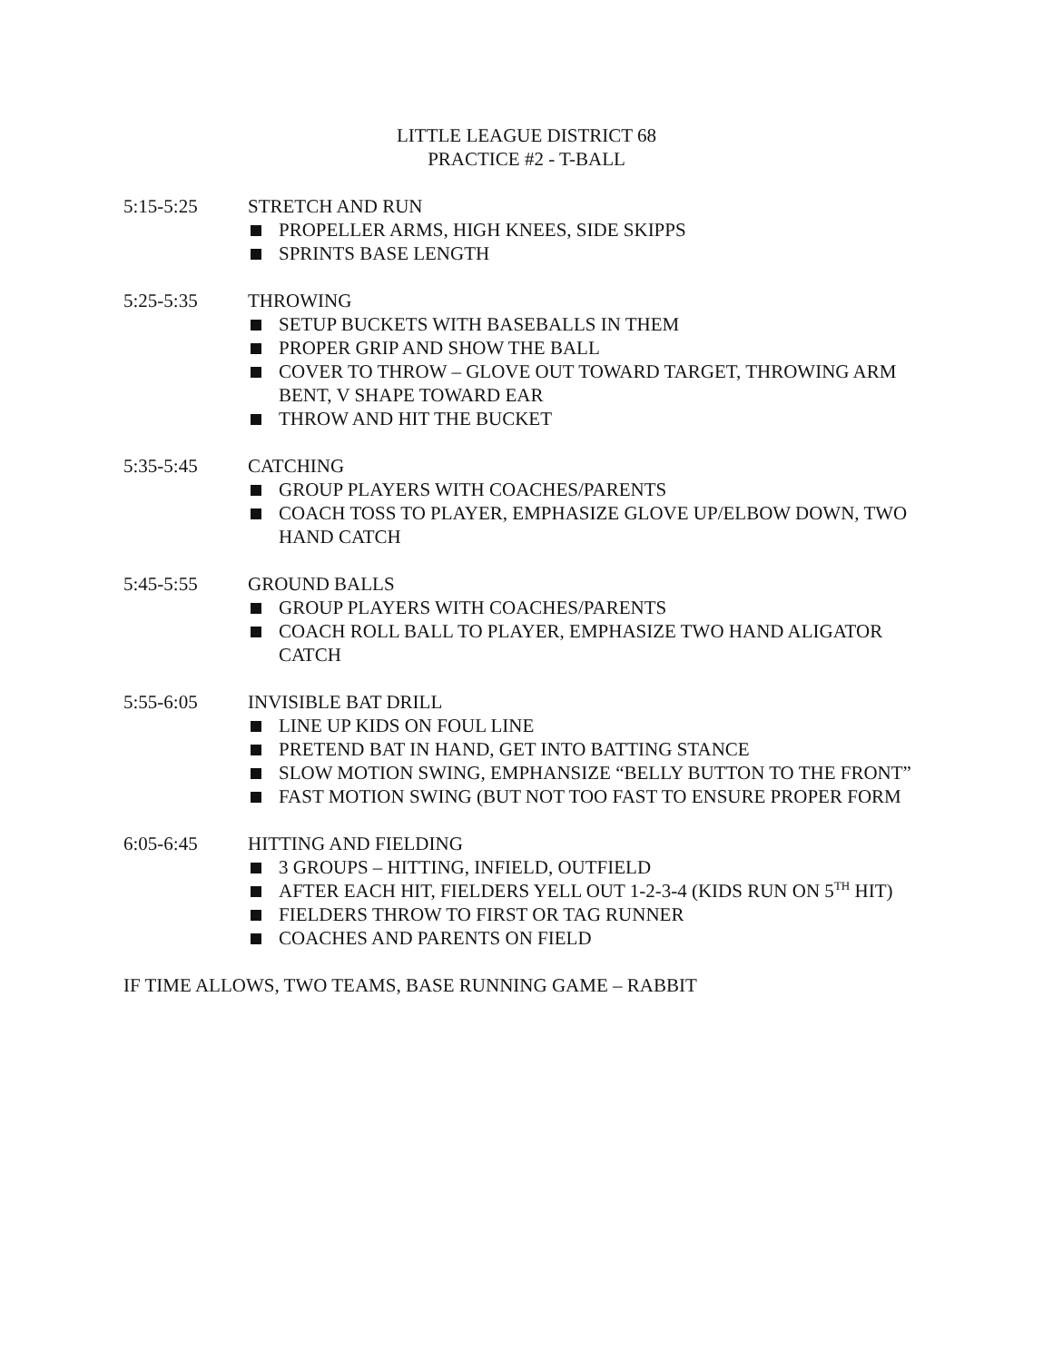LITTLE LEAGUE DISTRICT 68
PRACTICE #2 - T-BALL
5:15-5:25 STRETCH AND RUN
PROPELLER ARMS, HIGH KNEES, SIDE SKIPPS
SPRINTS BASE LENGTH
5:25-5:35 THROWING
SETUP BUCKETS WITH BASEBALLS IN THEM
PROPER GRIP AND SHOW THE BALL
COVER TO THROW – GLOVE OUT TOWARD TARGET, THROWING ARM BENT, V SHAPE TOWARD EAR
THROW AND HIT THE BUCKET
5:35-5:45 CATCHING
GROUP PLAYERS WITH COACHES/PARENTS
COACH TOSS TO PLAYER, EMPHASIZE GLOVE UP/ELBOW DOWN, TWO HAND CATCH
5:45-5:55 GROUND BALLS
GROUP PLAYERS WITH COACHES/PARENTS
COACH ROLL BALL TO PLAYER, EMPHASIZE TWO HAND ALIGATOR CATCH
5:55-6:05 INVISIBLE BAT DRILL
LINE UP KIDS ON FOUL LINE
PRETEND BAT IN HAND, GET INTO BATTING STANCE
SLOW MOTION SWING, EMPHANSIZE “BELLY BUTTON TO THE FRONT”
FAST MOTION SWING (BUT NOT TOO FAST TO ENSURE PROPER FORM
6:05-6:45 HITTING AND FIELDING
3 GROUPS – HITTING, INFIELD, OUTFIELD
AFTER EACH HIT, FIELDERS YELL OUT 1-2-3-4 (KIDS RUN ON 5<sup>TH</sup> HIT)
FIELDERS THROW TO FIRST OR TAG RUNNER
COACHES AND PARENTS ON FIELD
IF TIME ALLOWS, TWO TEAMS, BASE RUNNING GAME – RABBIT